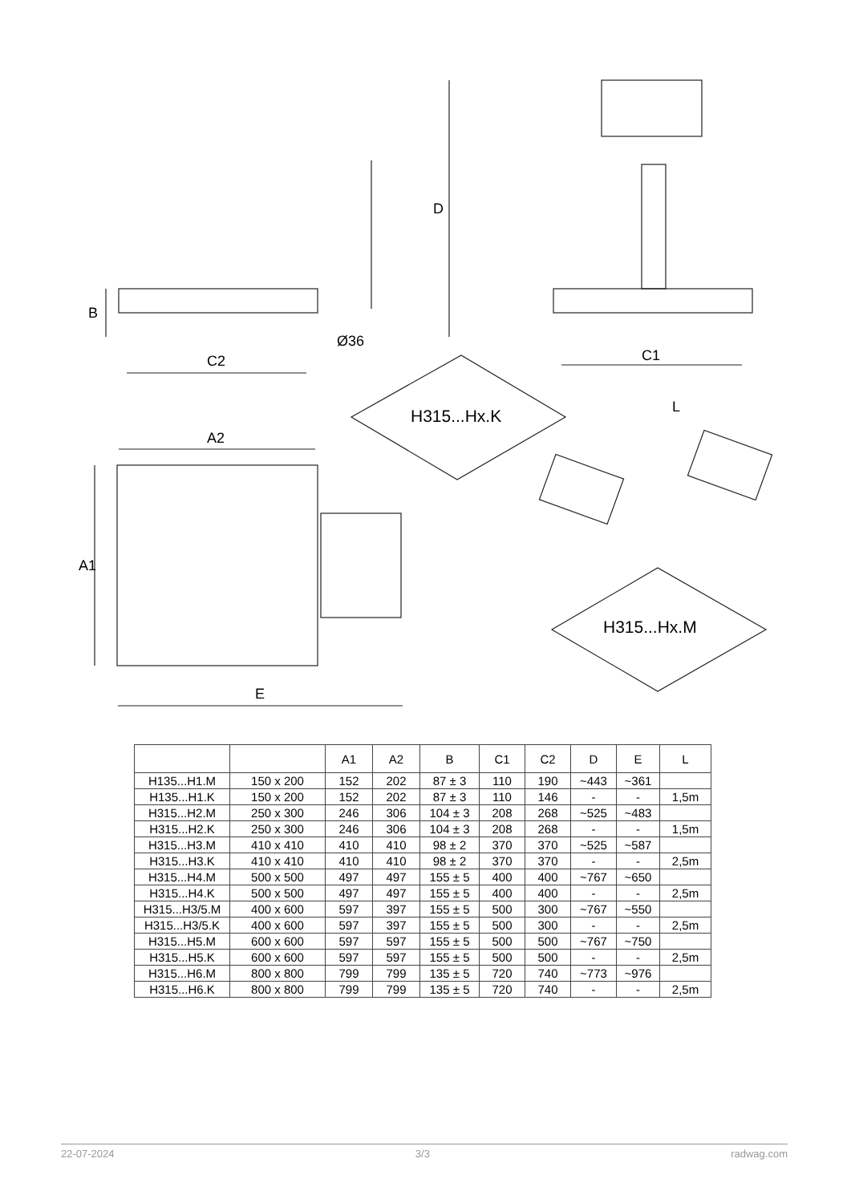D
B
Ø36
C2 C1
L
H315...Hx.K
A2
A1
H315...Hx.M
E
| | | A1 | A2 | B | C1 | C2 | D | E | L |
| --- | --- | --- | --- | --- | --- | --- | --- | --- | --- |
| H135...H1.M | 150 x 200 | 152 | 202 | 87 ± 3 | 110 | 190 | ~443 | ~361 | |
| H135...H1.K | 150 x 200 | 152 | 202 | 87 ± 3 | 110 | 146 | - | - | 1,5m |
| H315...H2.M | 250 x 300 | 246 | 306 | 104 ± 3 | 208 | 268 | ~525 | ~483 | |
| H315...H2.K | 250 x 300 | 246 | 306 | 104 ± 3 | 208 | 268 | - | - | 1,5m |
| H315...H3.M | 410 x 410 | 410 | 410 | 98 ± 2 | 370 | 370 | ~525 | ~587 | |
| H315...H3.K | 410 x 410 | 410 | 410 | 98 ± 2 | 370 | 370 | - | - | 2,5m |
| H315...H4.M | 500 x 500 | 497 | 497 | 155 ± 5 | 400 | 400 | ~767 | ~650 | |
| H315...H4.K | 500 x 500 | 497 | 497 | 155 ± 5 | 400 | 400 | - | - | 2,5m |
| H315...H3/5.M | 400 x 600 | 597 | 397 | 155 ± 5 | 500 | 300 | ~767 | ~550 | |
| H315...H3/5.K | 400 x 600 | 597 | 397 | 155 ± 5 | 500 | 300 | - | - | 2,5m |
| H315...H5.M | 600 x 600 | 597 | 597 | 155 ± 5 | 500 | 500 | ~767 | ~750 | |
| H315...H5.K | 600 x 600 | 597 | 597 | 155 ± 5 | 500 | 500 | - | - | 2,5m |
| H315...H6.M | 800 x 800 | 799 | 799 | 135 ± 5 | 720 | 740 | ~773 | ~976 | |
| H315...H6.K | 800 x 800 | 799 | 799 | 135 ± 5 | 720 | 740 | - | - | 2,5m |
22-07-2024 3/3 radwag.com